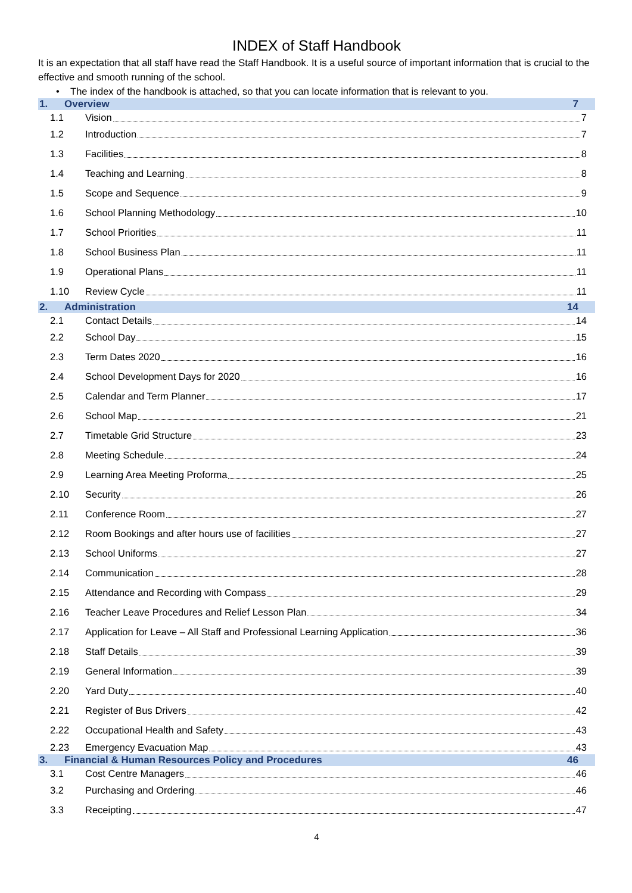INDEX of Staff Handbook
It is an expectation that all staff have read the Staff Handbook. It is a useful source of important information that is crucial to the effective and smooth running of the school.
• The index of the handbook is attached, so that you can locate information that is relevant to you.
1. Overview 7
1.1 Vision 7
1.2 Introduction 7
1.3 Facilities 8
1.4 Teaching and Learning 8
1.5 Scope and Sequence 9
1.6 School Planning Methodology 10
1.7 School Priorities 11
1.8 School Business Plan 11
1.9 Operational Plans 11
1.10 Review Cycle 11
2. Administration 14
2.1 Contact Details 14
2.2 School Day 15
2.3 Term Dates 2020 16
2.4 School Development Days for 2020 16
2.5 Calendar and Term Planner 17
2.6 School Map 21
2.7 Timetable Grid Structure 23
2.8 Meeting Schedule 24
2.9 Learning Area Meeting Proforma 25
2.10 Security 26
2.11 Conference Room 27
2.12 Room Bookings and after hours use of facilities 27
2.13 School Uniforms 27
2.14 Communication 28
2.15 Attendance and Recording with Compass 29
2.16 Teacher Leave Procedures and Relief Lesson Plan 34
2.17 Application for Leave – All Staff and Professional Learning Application 36
2.18 Staff Details 39
2.19 General Information 39
2.20 Yard Duty 40
2.21 Register of Bus Drivers 42
2.22 Occupational Health and Safety 43
2.23 Emergency Evacuation Map 43
3. Financial & Human Resources Policy and Procedures
46
3.1 Cost Centre Managers 46
3.2 Purchasing and Ordering 46
3.3 Receipting 47
4